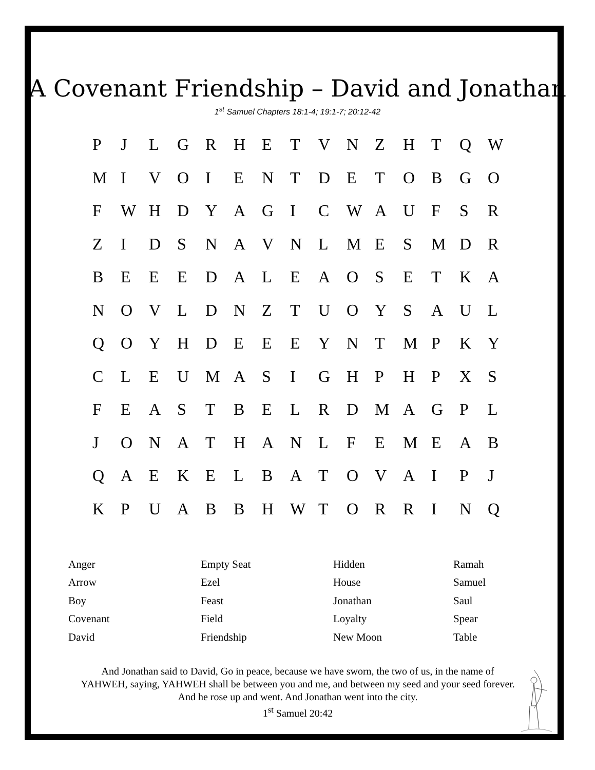A Covenant Friendship – David and Jonathan
1<sup>st</sup> Samuel Chapters 18:1-4; 19:1-7; 20:12-42
| P | J | L | G | R | H | E | T | V | N | Z | H | T | Q | W |
| M | I | V | O | I | E | N | T | D | E | T | O | B | G | O |
| F | W | H | D | Y | A | G | I | C | W | A | U | F | S | R |
| Z | I | D | S | N | A | V | N | L | M | E | S | M | D | R |
| B | E | E | E | D | A | L | E | A | O | S | E | T | K | A |
| N | O | V | L | D | N | Z | T | U | O | Y | S | A | U | L |
| Q | O | Y | H | D | E | E | E | Y | N | T | M | P | K | Y |
| C | L | E | U | M | A | S | I | G | H | P | H | P | X | S |
| F | E | A | S | T | B | E | L | R | D | M | A | G | P | L |
| J | O | N | A | T | H | A | N | L | F | E | M | E | A | B |
| Q | A | E | K | E | L | B | A | T | O | V | A | I | P | J |
| K | P | U | A | B | B | H | W | T | O | R | R | I | N | Q |
| Anger | Empty Seat | Hidden | Ramah |
| Arrow | Ezel | House | Samuel |
| Boy | Feast | Jonathan | Saul |
| Covenant | Field | Loyalty | Spear |
| David | Friendship | New Moon | Table |
And Jonathan said to David, Go in peace, because we have sworn, the two of us, in the name of YAHWEH, saying, YAHWEH shall be between you and me, and between my seed and your seed forever. And he rose up and went. And Jonathan went into the city.
1<sup>st</sup> Samuel 20:42